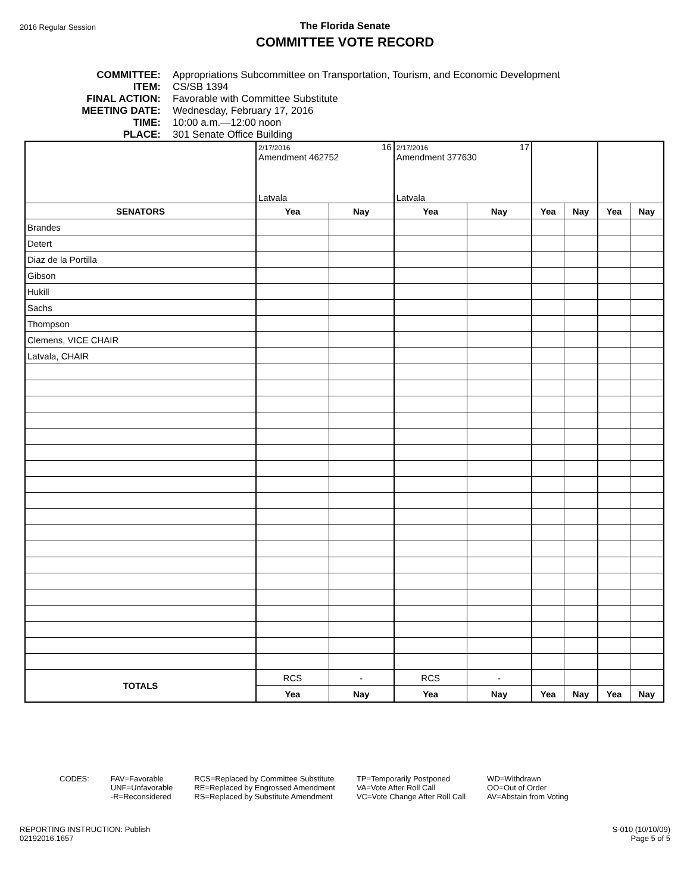2016 Regular Session
The Florida Senate
COMMITTEE VOTE RECORD
COMMITTEE: Appropriations Subcommittee on Transportation, Tourism, and Economic Development
ITEM: CS/SB 1394
FINAL ACTION: Favorable with Committee Substitute
MEETING DATE: Wednesday, February 17, 2016
TIME: 10:00 a.m.—12:00 noon
PLACE: 301 Senate Office Building
| | 2/17/2016 16 Amendment 462752 Latvala | | 2/17/2016 17 Amendment 377630 Latvala | | | | | |
| SENATORS | Yea | Nay | Yea | Nay | Yea | Nay | Yea | Nay |
| Brandes | | | | | | | | |
| Detert | | | | | | | | |
| Diaz de la Portilla | | | | | | | | |
| Gibson | | | | | | | | |
| Hukill | | | | | | | | |
| Sachs | | | | | | | | |
| Thompson | | | | | | | | |
| Clemens, VICE CHAIR | | | | | | | | |
| Latvala, CHAIR | | | | | | | | |
| TOTALS | RCS | - | RCS | - | | | | |
| | Yea | Nay | Yea | Nay | Yea | Nay | Yea | Nay |
CODES: FAV=Favorable
UNF=Unfavorable
-R=Reconsidered
RCS=Replaced by Committee Substitute
RE=Replaced by Engrossed Amendment
RS=Replaced by Substitute Amendment
TP=Temporarily Postponed
VA=Vote After Roll Call
VC=Vote Change After Roll Call
WD=Withdrawn
OO=Out of Order
AV=Abstain from Voting
REPORTING INSTRUCTION: Publish
02192016.1657
S-010 (10/10/09)
Page 5 of 5